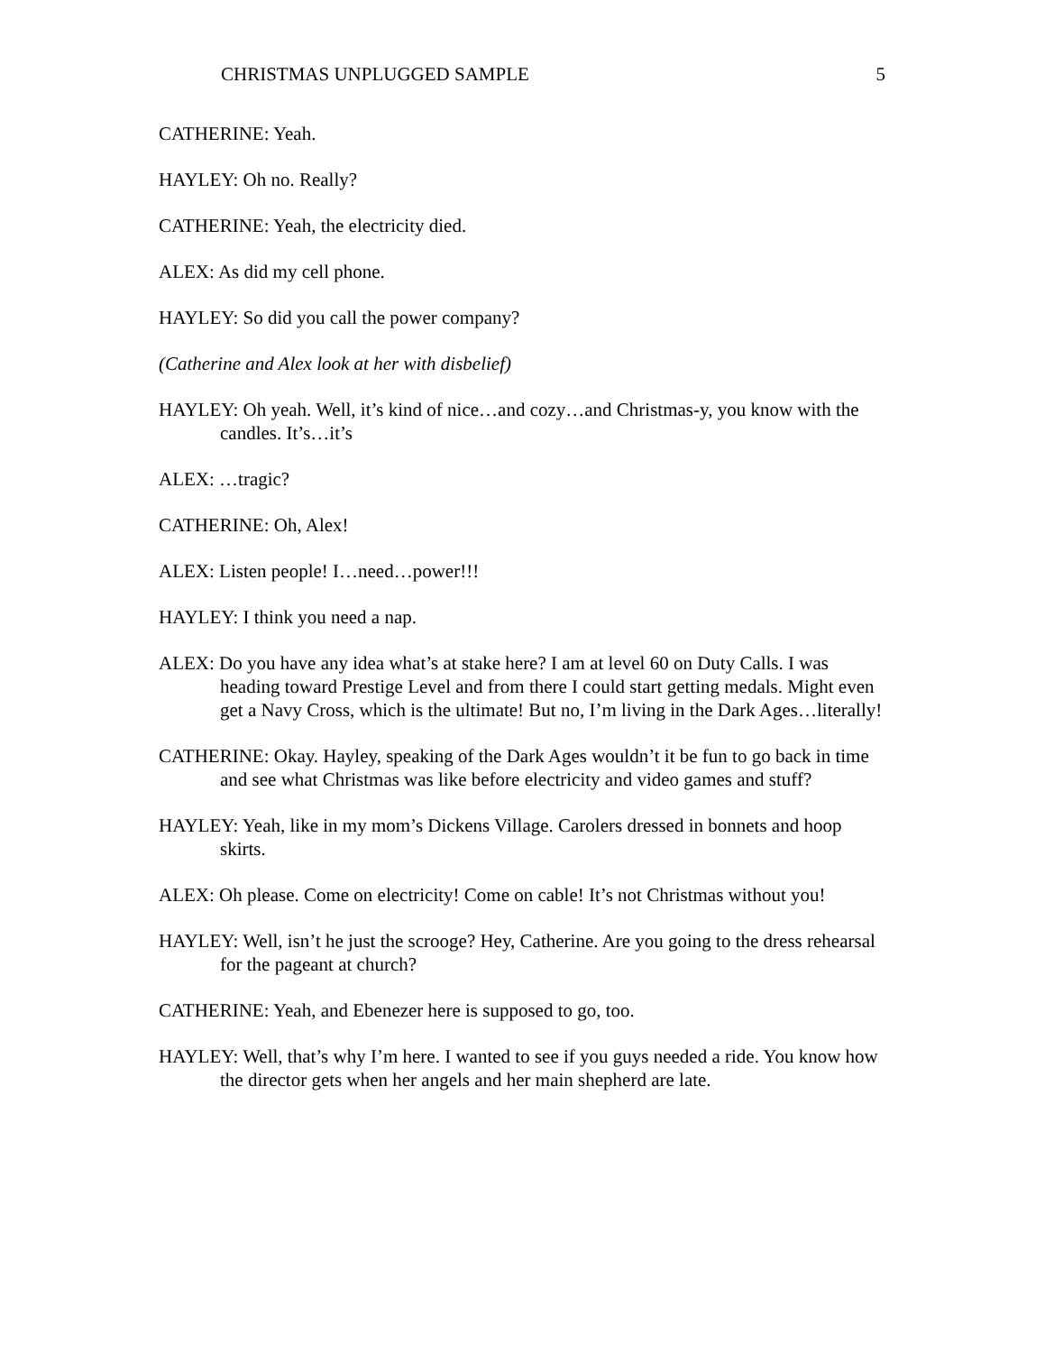CHRISTMAS UNPLUGGED SAMPLE 5
CATHERINE: Yeah.
HAYLEY: Oh no. Really?
CATHERINE: Yeah, the electricity died.
ALEX: As did my cell phone.
HAYLEY: So did you call the power company?
(Catherine and Alex look at her with disbelief)
HAYLEY: Oh yeah. Well, it’s kind of nice…and cozy…and Christmas-y, you know with the candles. It’s…it’s
ALEX: …tragic?
CATHERINE: Oh, Alex!
ALEX: Listen people! I…need…power!!!
HAYLEY: I think you need a nap.
ALEX: Do you have any idea what’s at stake here? I am at level 60 on Duty Calls. I was heading toward Prestige Level and from there I could start getting medals. Might even get a Navy Cross, which is the ultimate! But no, I’m living in the Dark Ages…literally!
CATHERINE: Okay. Hayley, speaking of the Dark Ages wouldn’t it be fun to go back in time and see what Christmas was like before electricity and video games and stuff?
HAYLEY: Yeah, like in my mom’s Dickens Village. Carolers dressed in bonnets and hoop skirts.
ALEX: Oh please. Come on electricity! Come on cable! It’s not Christmas without you!
HAYLEY: Well, isn’t he just the scrooge? Hey, Catherine. Are you going to the dress rehearsal for the pageant at church?
CATHERINE: Yeah, and Ebenezer here is supposed to go, too.
HAYLEY: Well, that’s why I’m here. I wanted to see if you guys needed a ride. You know how the director gets when her angels and her main shepherd are late.